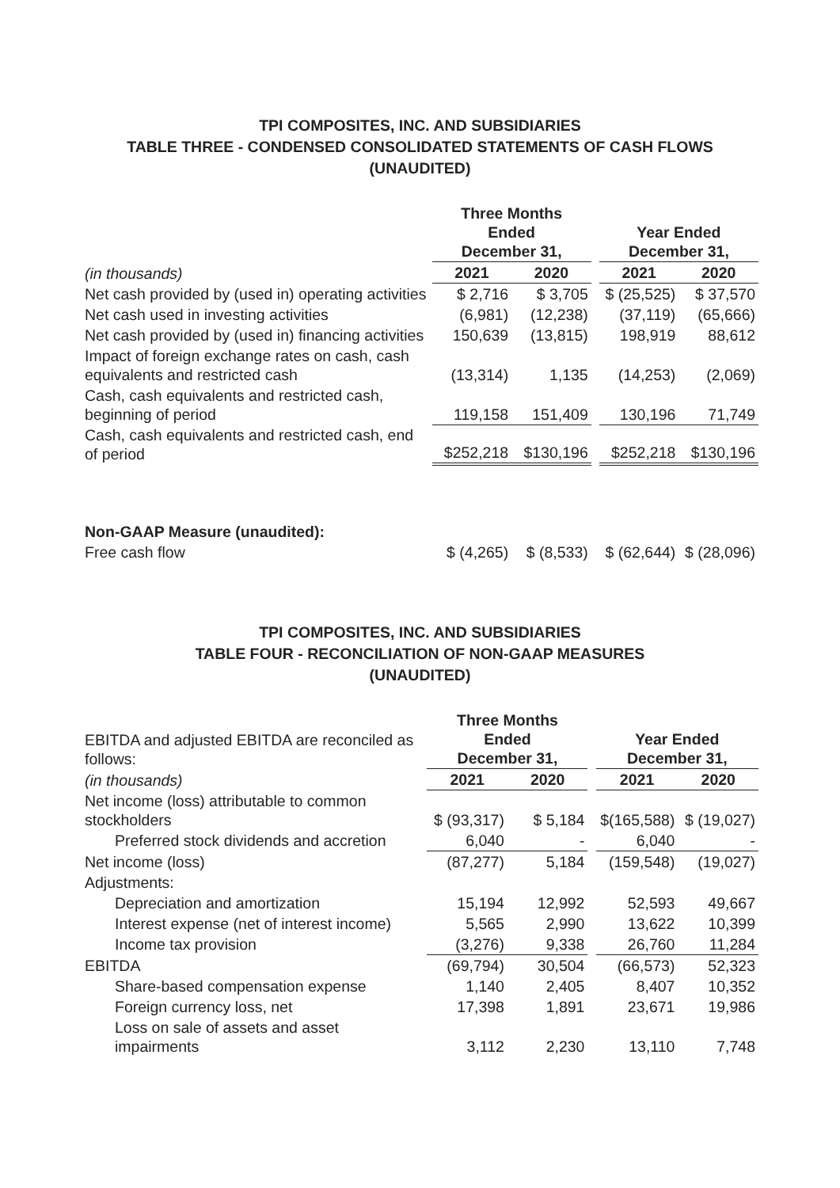TPI COMPOSITES, INC. AND SUBSIDIARIES
TABLE THREE - CONDENSED CONSOLIDATED STATEMENTS OF CASH FLOWS
(UNAUDITED)
| | Three Months Ended December 31, | | | Year Ended December 31, | |
| (in thousands) | 2021 | 2020 | | 2021 | 2020 |
| Net cash provided by (used in) operating activities | $ 2,716 | $ 3,705 | | $ (25,525) | $ 37,570 |
| Net cash used in investing activities | (6,981) | (12,238) | | (37,119) | (65,666) |
| Net cash provided by (used in) financing activities | 150,639 | (13,815) | | 198,919 | 88,612 |
| Impact of foreign exchange rates on cash, cash equivalents and restricted cash | (13,314) | 1,135 | | (14,253) | (2,069) |
| Cash, cash equivalents and restricted cash, beginning of period | 119,158 | 151,409 | | 130,196 | 71,749 |
| Cash, cash equivalents and restricted cash, end of period | $252,218 | $130,196 | | $252,218 | $130,196 |
| Non-GAAP Measure (unaudited): | | | | | |
| Free cash flow | $ (4,265) | $ (8,533) | | $ (62,644) | $ (28,096) |
TPI COMPOSITES, INC. AND SUBSIDIARIES
TABLE FOUR - RECONCILIATION OF NON-GAAP MEASURES
(UNAUDITED)
| EBITDA and adjusted EBITDA are reconciled as follows: | Three Months Ended December 31, | | | Year Ended December 31, | |
| (in thousands) | 2021 | 2020 | | 2021 | 2020 |
| Net income (loss) attributable to common stockholders | $ (93,317) | $ 5,184 | | $(165,588) | $ (19,027) |
| Preferred stock dividends and accretion | 6,040 | - | | 6,040 | - |
| Net income (loss) | (87,277) | 5,184 | | (159,548) | (19,027) |
| Adjustments: | | | | | |
| Depreciation and amortization | 15,194 | 12,992 | | 52,593 | 49,667 |
| Interest expense (net of interest income) | 5,565 | 2,990 | | 13,622 | 10,399 |
| Income tax provision | (3,276) | 9,338 | | 26,760 | 11,284 |
| EBITDA | (69,794) | 30,504 | | (66,573) | 52,323 |
| Share-based compensation expense | 1,140 | 2,405 | | 8,407 | 10,352 |
| Foreign currency loss, net | 17,398 | 1,891 | | 23,671 | 19,986 |
| Loss on sale of assets and asset impairments | 3,112 | 2,230 | | 13,110 | 7,748 |